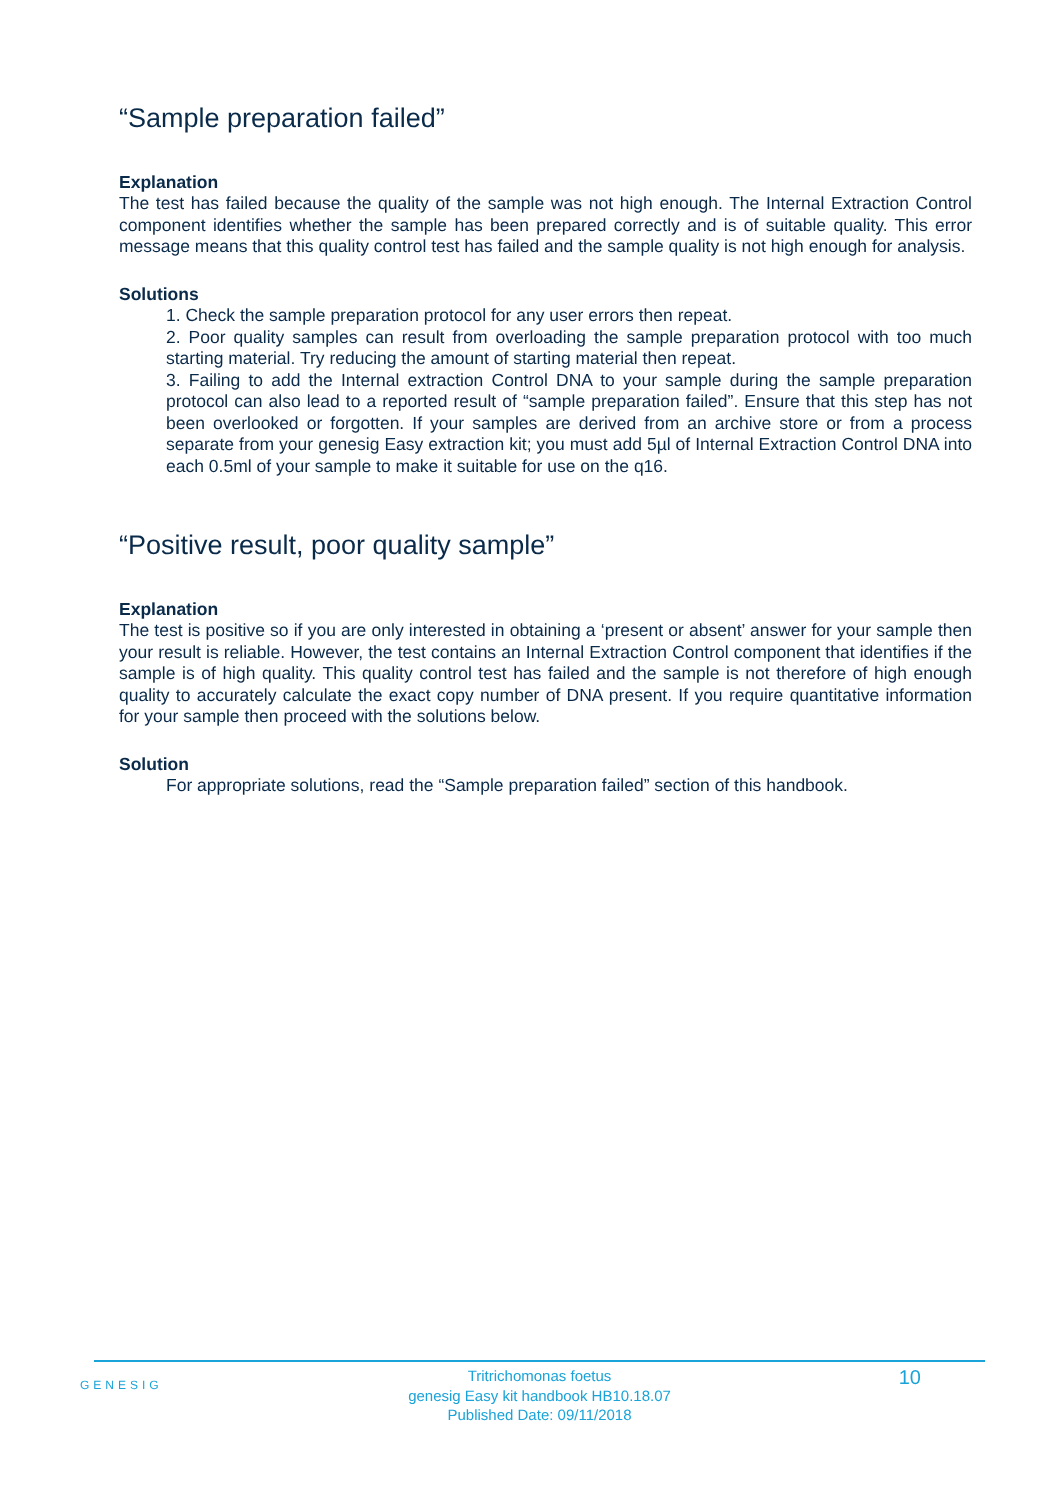“Sample preparation failed”
Explanation
The test has failed because the quality of the sample was not high enough. The Internal Extraction Control component identifies whether the sample has been prepared correctly and is of suitable quality. This error message means that this quality control test has failed and the sample quality is not high enough for analysis.
Solutions
1. Check the sample preparation protocol for any user errors then repeat.
2. Poor quality samples can result from overloading the sample preparation protocol with too much starting material. Try reducing the amount of starting material then repeat.
3. Failing to add the Internal extraction Control DNA to your sample during the sample preparation protocol can also lead to a reported result of “sample preparation failed”. Ensure that this step has not been overlooked or forgotten. If your samples are derived from an archive store or from a process separate from your genesig Easy extraction kit; you must add 5µl of Internal Extraction Control DNA into each 0.5ml of your sample to make it suitable for use on the q16.
“Positive result, poor quality sample”
Explanation
The test is positive so if you are only interested in obtaining a ‘present or absent’ answer for your sample then your result is reliable. However, the test contains an Internal Extraction Control component that identifies if the sample is of high quality. This quality control test has failed and the sample is not therefore of high enough quality to accurately calculate the exact copy number of DNA present. If you require quantitative information for your sample then proceed with the solutions below.
Solution
For appropriate solutions, read the “Sample preparation failed” section of this handbook.
GENESIG
Tritrichomonas foetus
genesig Easy kit handbook HB10.18.07
Published Date: 09/11/2018
10